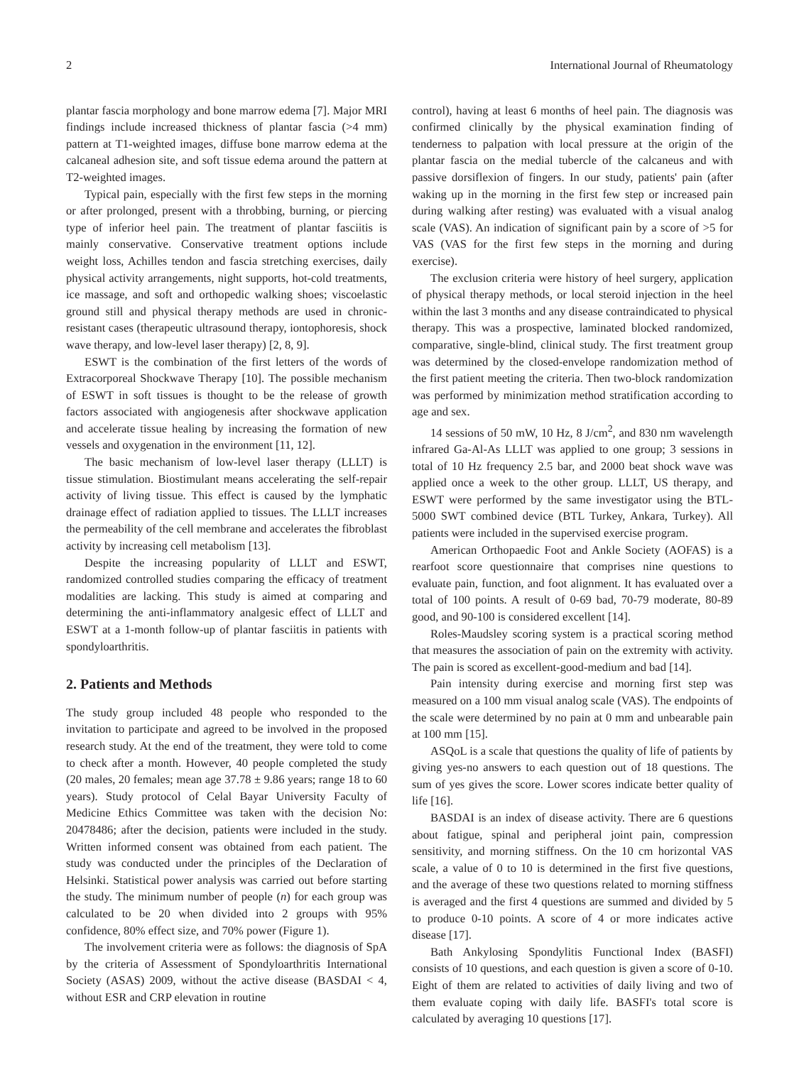2 International Journal of Rheumatology
plantar fascia morphology and bone marrow edema [7]. Major MRI findings include increased thickness of plantar fascia (>4 mm) pattern at T1-weighted images, diffuse bone marrow edema at the calcaneal adhesion site, and soft tissue edema around the pattern at T2-weighted images.
Typical pain, especially with the first few steps in the morning or after prolonged, present with a throbbing, burning, or piercing type of inferior heel pain. The treatment of plantar fasciitis is mainly conservative. Conservative treatment options include weight loss, Achilles tendon and fascia stretching exercises, daily physical activity arrangements, night supports, hot-cold treatments, ice massage, and soft and orthopedic walking shoes; viscoelastic ground still and physical therapy methods are used in chronic-resistant cases (therapeutic ultrasound therapy, iontophoresis, shock wave therapy, and low-level laser therapy) [2, 8, 9].
ESWT is the combination of the first letters of the words of Extracorporeal Shockwave Therapy [10]. The possible mechanism of ESWT in soft tissues is thought to be the release of growth factors associated with angiogenesis after shockwave application and accelerate tissue healing by increasing the formation of new vessels and oxygenation in the environment [11, 12].
The basic mechanism of low-level laser therapy (LLLT) is tissue stimulation. Biostimulant means accelerating the self-repair activity of living tissue. This effect is caused by the lymphatic drainage effect of radiation applied to tissues. The LLLT increases the permeability of the cell membrane and accelerates the fibroblast activity by increasing cell metabolism [13].
Despite the increasing popularity of LLLT and ESWT, randomized controlled studies comparing the efficacy of treatment modalities are lacking. This study is aimed at comparing and determining the anti-inflammatory analgesic effect of LLLT and ESWT at a 1-month follow-up of plantar fasciitis in patients with spondyloarthritis.
2. Patients and Methods
The study group included 48 people who responded to the invitation to participate and agreed to be involved in the proposed research study. At the end of the treatment, they were told to come to check after a month. However, 40 people completed the study (20 males, 20 females; mean age 37.78 ± 9.86 years; range 18 to 60 years). Study protocol of Celal Bayar University Faculty of Medicine Ethics Committee was taken with the decision No: 20478486; after the decision, patients were included in the study. Written informed consent was obtained from each patient. The study was conducted under the principles of the Declaration of Helsinki. Statistical power analysis was carried out before starting the study. The minimum number of people (n) for each group was calculated to be 20 when divided into 2 groups with 95% confidence, 80% effect size, and 70% power (Figure 1).
The involvement criteria were as follows: the diagnosis of SpA by the criteria of Assessment of Spondyloarthritis International Society (ASAS) 2009, without the active disease (BASDAI < 4, without ESR and CRP elevation in routine
control), having at least 6 months of heel pain. The diagnosis was confirmed clinically by the physical examination finding of tenderness to palpation with local pressure at the origin of the plantar fascia on the medial tubercle of the calcaneus and with passive dorsiflexion of fingers. In our study, patients' pain (after waking up in the morning in the first few step or increased pain during walking after resting) was evaluated with a visual analog scale (VAS). An indication of significant pain by a score of >5 for VAS (VAS for the first few steps in the morning and during exercise).
The exclusion criteria were history of heel surgery, application of physical therapy methods, or local steroid injection in the heel within the last 3 months and any disease contraindicated to physical therapy. This was a prospective, laminated blocked randomized, comparative, single-blind, clinical study. The first treatment group was determined by the closed-envelope randomization method of the first patient meeting the criteria. Then two-block randomization was performed by minimization method stratification according to age and sex.
14 sessions of 50 mW, 10 Hz, 8 J/cm<sup>2</sup>, and 830 nm wavelength infrared Ga-Al-As LLLT was applied to one group; 3 sessions in total of 10 Hz frequency 2.5 bar, and 2000 beat shock wave was applied once a week to the other group. LLLT, US therapy, and ESWT were performed by the same investigator using the BTL-5000 SWT combined device (BTL Turkey, Ankara, Turkey). All patients were included in the supervised exercise program.
American Orthopaedic Foot and Ankle Society (AOFAS) is a rearfoot score questionnaire that comprises nine questions to evaluate pain, function, and foot alignment. It has evaluated over a total of 100 points. A result of 0-69 bad, 70-79 moderate, 80-89 good, and 90-100 is considered excellent [14].
Roles-Maudsley scoring system is a practical scoring method that measures the association of pain on the extremity with activity. The pain is scored as excellent-good-medium and bad [14].
Pain intensity during exercise and morning first step was measured on a 100 mm visual analog scale (VAS). The endpoints of the scale were determined by no pain at 0 mm and unbearable pain at 100 mm [15].
ASQoL is a scale that questions the quality of life of patients by giving yes-no answers to each question out of 18 questions. The sum of yes gives the score. Lower scores indicate better quality of life [16].
BASDAI is an index of disease activity. There are 6 questions about fatigue, spinal and peripheral joint pain, compression sensitivity, and morning stiffness. On the 10 cm horizontal VAS scale, a value of 0 to 10 is determined in the first five questions, and the average of these two questions related to morning stiffness is averaged and the first 4 questions are summed and divided by 5 to produce 0-10 points. A score of 4 or more indicates active disease [17].
Bath Ankylosing Spondylitis Functional Index (BASFI) consists of 10 questions, and each question is given a score of 0-10. Eight of them are related to activities of daily living and two of them evaluate coping with daily life. BASFI's total score is calculated by averaging 10 questions [17].